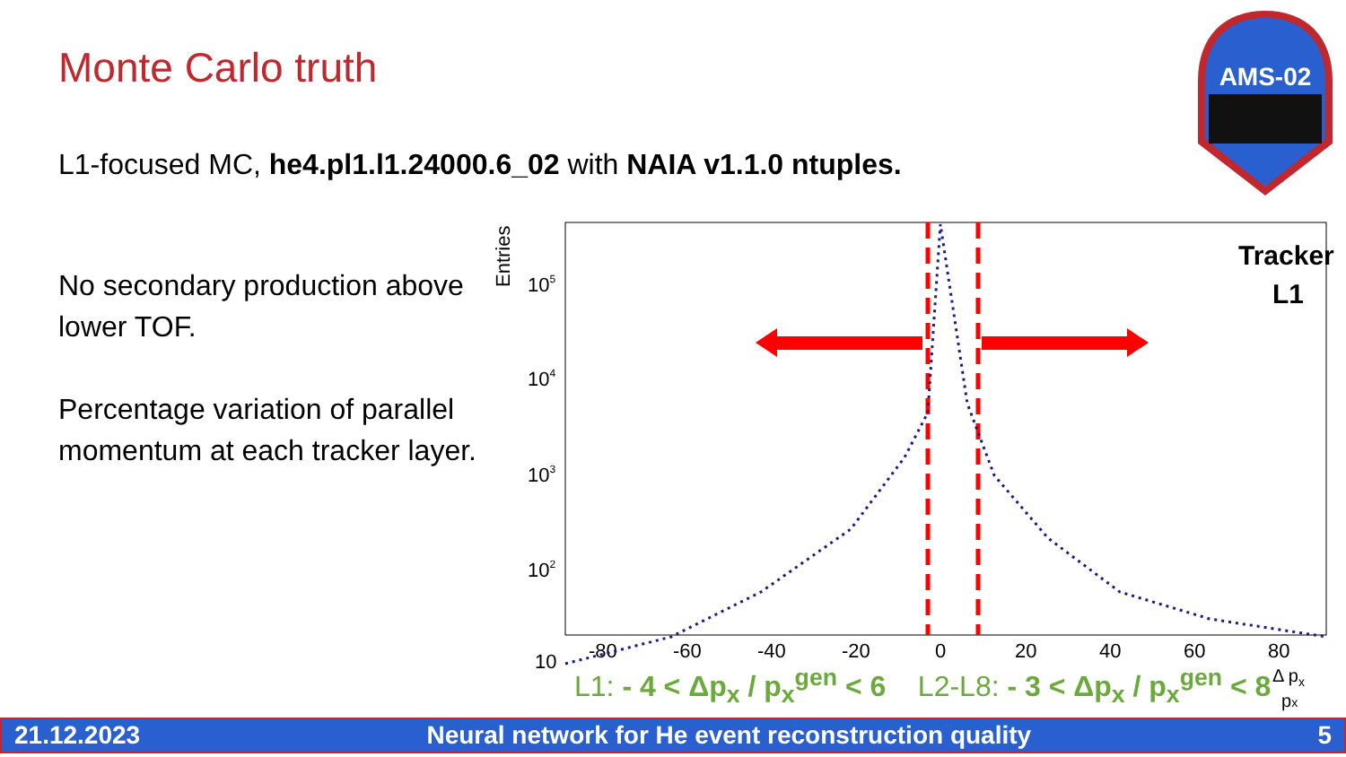Monte Carlo truth
L1-focused MC, he4.pl1.l1.24000.6_02 with NAIA v1.1.0 ntuples.
No secondary production above lower TOF.
Percentage variation of parallel momentum at each tracker layer.
AMS-02
Entries
105
104
103
102
10
-80
-60
-40
-20
0
20
40
60
80
Δ px
px
Tracker
L1
L1: - 4 < Δp<sub>x</sub> / p<sub>x</sub><sup>gen</sup> < 6 L2-L8: - 3 < Δp<sub>x</sub> / p<sub>x</sub><sup>gen</sup> < 8
21.12.2023 Neural network for He event reconstruction quality 5